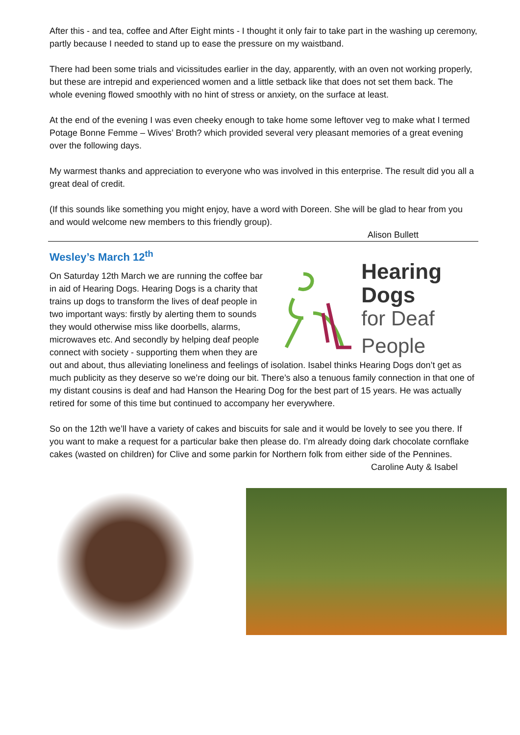After this - and tea, coffee and After Eight mints - I thought it only fair to take part in the washing up ceremony, partly because I needed to stand up to ease the pressure on my waistband.
There had been some trials and vicissitudes earlier in the day, apparently, with an oven not working properly, but these are intrepid and experienced women and a little setback like that does not set them back. The whole evening flowed smoothly with no hint of stress or anxiety, on the surface at least.
At the end of the evening I was even cheeky enough to take home some leftover veg to make what I termed Potage Bonne Femme – Wives’ Broth? which provided several very pleasant memories of a great evening over the following days.
My warmest thanks and appreciation to everyone who was involved in this enterprise. The result did you all a great deal of credit.
(If this sounds like something you might enjoy, have a word with Doreen. She will be glad to hear from you and would welcome new members to this friendly group).
Alison Bullett
Wesley’s March 12<sup>th</sup>
Hearing Dogs
for Deaf People
On Saturday 12th March we are running the coffee bar in aid of Hearing Dogs. Hearing Dogs is a charity that trains up dogs to transform the lives of deaf people in two important ways: firstly by alerting them to sounds they would otherwise miss like doorbells, alarms, microwaves etc. And secondly by helping deaf people connect with society - supporting them when they are out and about, thus alleviating loneliness and feelings of isolation. Isabel thinks Hearing Dogs don’t get as much publicity as they deserve so we’re doing our bit. There’s also a tenuous family connection in that one of my distant cousins is deaf and had Hanson the Hearing Dog for the best part of 15 years. He was actually retired for some of this time but continued to accompany her everywhere.
So on the 12th we’ll have a variety of cakes and biscuits for sale and it would be lovely to see you there. If you want to make a request for a particular bake then please do. I’m already doing dark chocolate cornflake cakes (wasted on children) for Clive and some parkin for Northern folk from either side of the Pennines.
Caroline Auty & Isabel